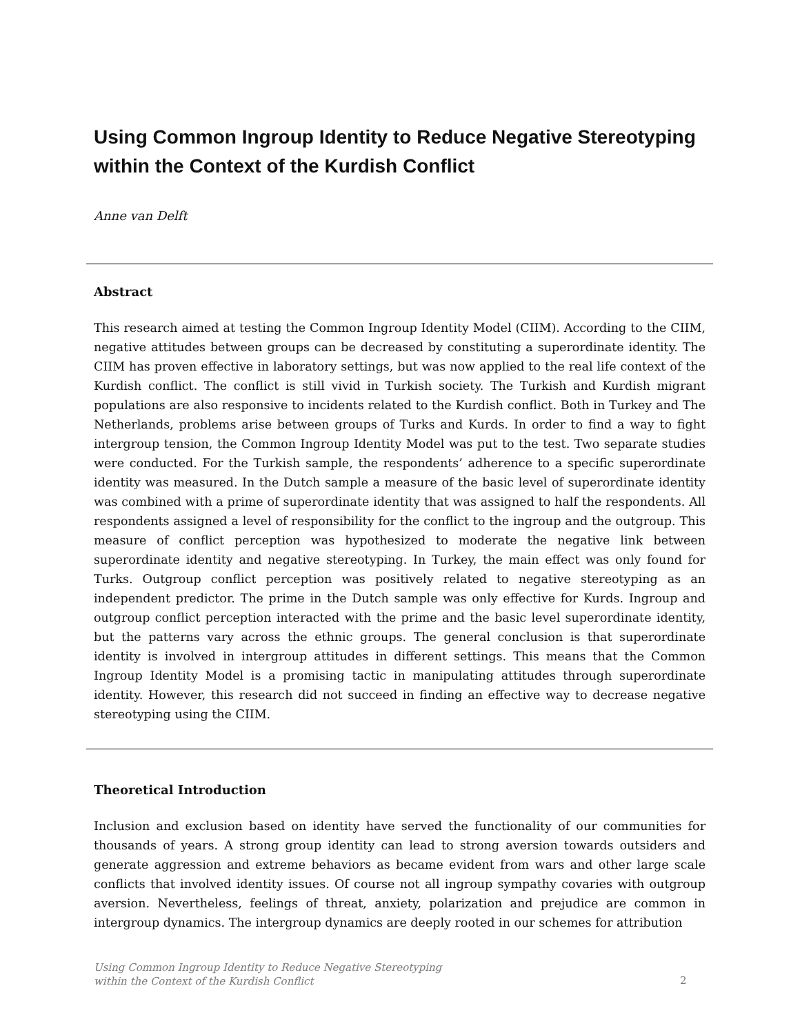Using Common Ingroup Identity to Reduce Negative Stereotyping within the Context of the Kurdish Conflict
Anne van Delft
Abstract
This research aimed at testing the Common Ingroup Identity Model (CIIM). According to the CIIM, negative attitudes between groups can be decreased by constituting a superordinate identity. The CIIM has proven effective in laboratory settings, but was now applied to the real life context of the Kurdish conflict. The conflict is still vivid in Turkish society. The Turkish and Kurdish migrant populations are also responsive to incidents related to the Kurdish conflict. Both in Turkey and The Netherlands, problems arise between groups of Turks and Kurds. In order to find a way to fight intergroup tension, the Common Ingroup Identity Model was put to the test. Two separate studies were conducted. For the Turkish sample, the respondents’ adherence to a specific superordinate identity was measured. In the Dutch sample a measure of the basic level of superordinate identity was combined with a prime of superordinate identity that was assigned to half the respondents. All respondents assigned a level of responsibility for the conflict to the ingroup and the outgroup. This measure of conflict perception was hypothesized to moderate the negative link between superordinate identity and negative stereotyping. In Turkey, the main effect was only found for Turks. Outgroup conflict perception was positively related to negative stereotyping as an independent predictor. The prime in the Dutch sample was only effective for Kurds. Ingroup and outgroup conflict perception interacted with the prime and the basic level superordinate identity, but the patterns vary across the ethnic groups. The general conclusion is that superordinate identity is involved in intergroup attitudes in different settings. This means that the Common Ingroup Identity Model is a promising tactic in manipulating attitudes through superordinate identity. However, this research did not succeed in finding an effective way to decrease negative stereotyping using the CIIM.
Theoretical Introduction
Inclusion and exclusion based on identity have served the functionality of our communities for thousands of years. A strong group identity can lead to strong aversion towards outsiders and generate aggression and extreme behaviors as became evident from wars and other large scale conflicts that involved identity issues. Of course not all ingroup sympathy covaries with outgroup aversion. Nevertheless, feelings of threat, anxiety, polarization and prejudice are common in intergroup dynamics. The intergroup dynamics are deeply rooted in our schemes for attribution
Using Common Ingroup Identity to Reduce Negative Stereotyping
within the Context of the Kurdish Conflict
2